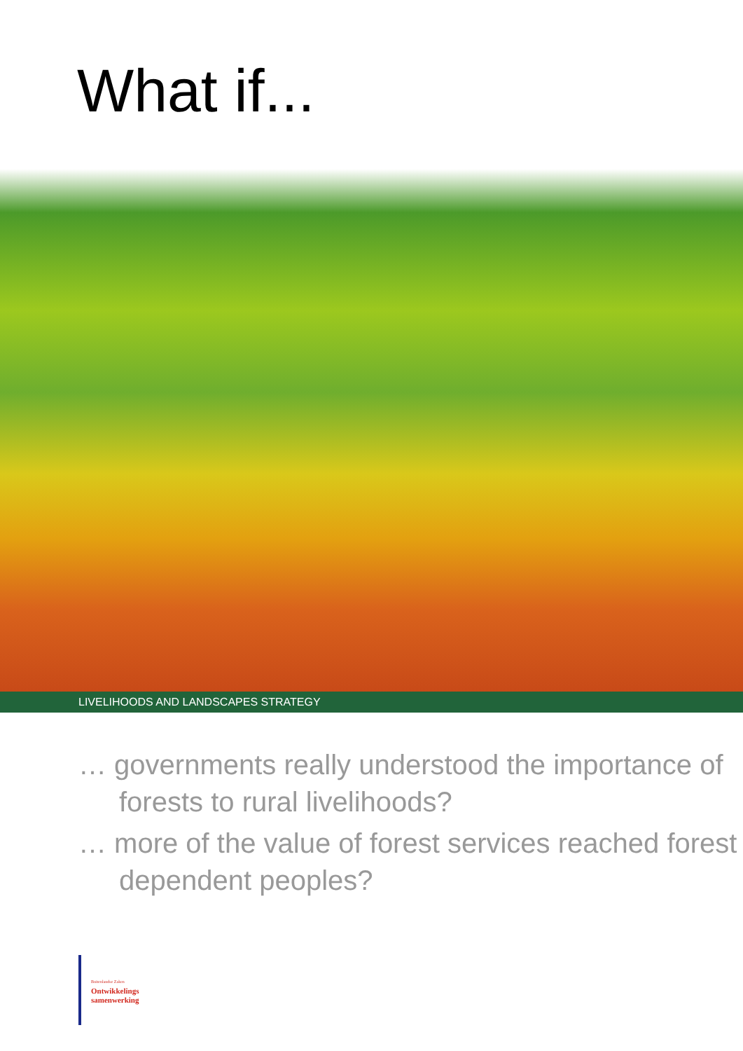What if...
LIVELIHOODS AND LANDSCAPES STRATEGY
… governments really understood the importance of forests to rural livelihoods?
… more of the value of forest services reached forest dependent peoples?
Buitenlandse Zaken
Ontwikkelings
samenwerking